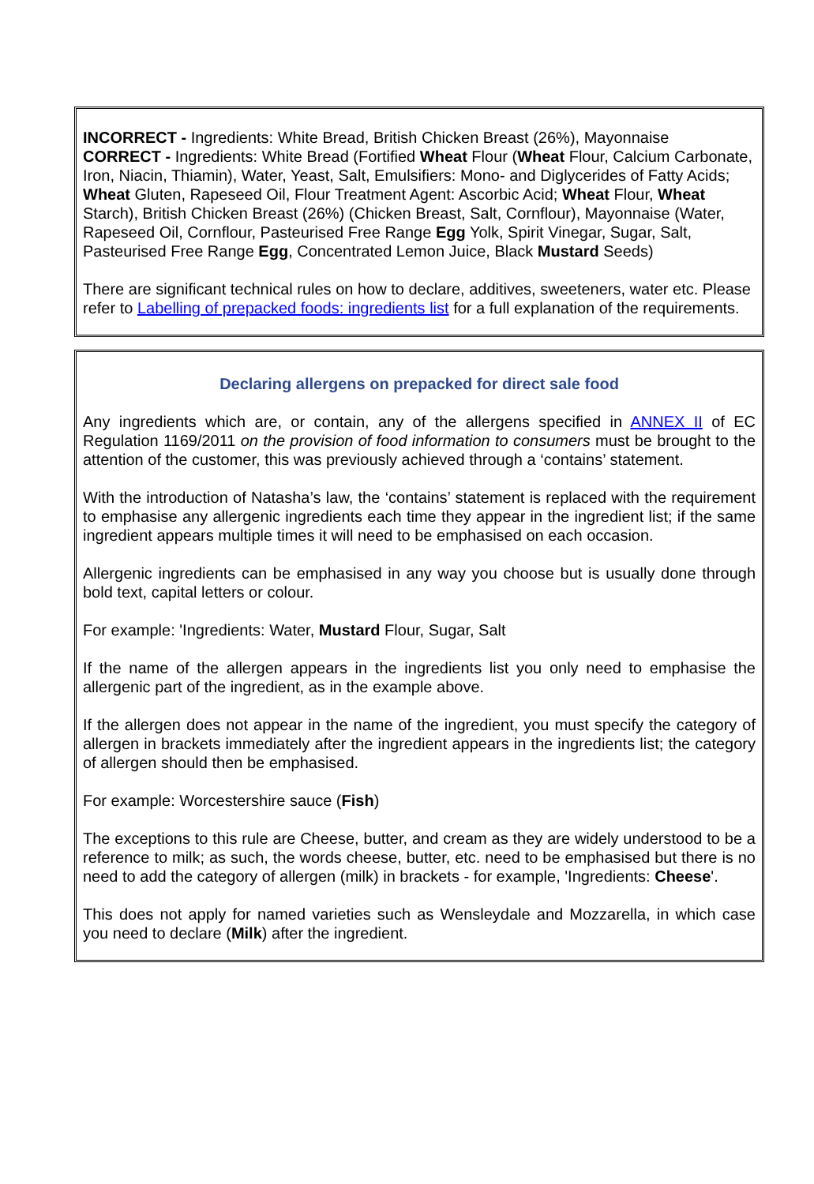INCORRECT - Ingredients: White Bread, British Chicken Breast (26%), Mayonnaise
CORRECT - Ingredients: White Bread (Fortified Wheat Flour (Wheat Flour, Calcium Carbonate, Iron, Niacin, Thiamin), Water, Yeast, Salt, Emulsifiers: Mono- and Diglycerides of Fatty Acids; Wheat Gluten, Rapeseed Oil, Flour Treatment Agent: Ascorbic Acid; Wheat Flour, Wheat Starch), British Chicken Breast (26%) (Chicken Breast, Salt, Cornflour), Mayonnaise (Water, Rapeseed Oil, Cornflour, Pasteurised Free Range Egg Yolk, Spirit Vinegar, Sugar, Salt, Pasteurised Free Range Egg, Concentrated Lemon Juice, Black Mustard Seeds)
There are significant technical rules on how to declare, additives, sweeteners, water etc. Please refer to Labelling of prepacked foods: ingredients list for a full explanation of the requirements.
Declaring allergens on prepacked for direct sale food
Any ingredients which are, or contain, any of the allergens specified in ANNEX II of EC Regulation 1169/2011 on the provision of food information to consumers must be brought to the attention of the customer, this was previously achieved through a ‘contains’ statement.
With the introduction of Natasha’s law, the ‘contains’ statement is replaced with the requirement to emphasise any allergenic ingredients each time they appear in the ingredient list; if the same ingredient appears multiple times it will need to be emphasised on each occasion.
Allergenic ingredients can be emphasised in any way you choose but is usually done through bold text, capital letters or colour.
For example: 'Ingredients: Water, Mustard Flour, Sugar, Salt
If the name of the allergen appears in the ingredients list you only need to emphasise the allergenic part of the ingredient, as in the example above.
If the allergen does not appear in the name of the ingredient, you must specify the category of allergen in brackets immediately after the ingredient appears in the ingredients list; the category of allergen should then be emphasised.
For example: Worcestershire sauce (Fish)
The exceptions to this rule are Cheese, butter, and cream as they are widely understood to be a reference to milk; as such, the words cheese, butter, etc. need to be emphasised but there is no need to add the category of allergen (milk) in brackets - for example, 'Ingredients: Cheese'.
This does not apply for named varieties such as Wensleydale and Mozzarella, in which case you need to declare (Milk) after the ingredient.